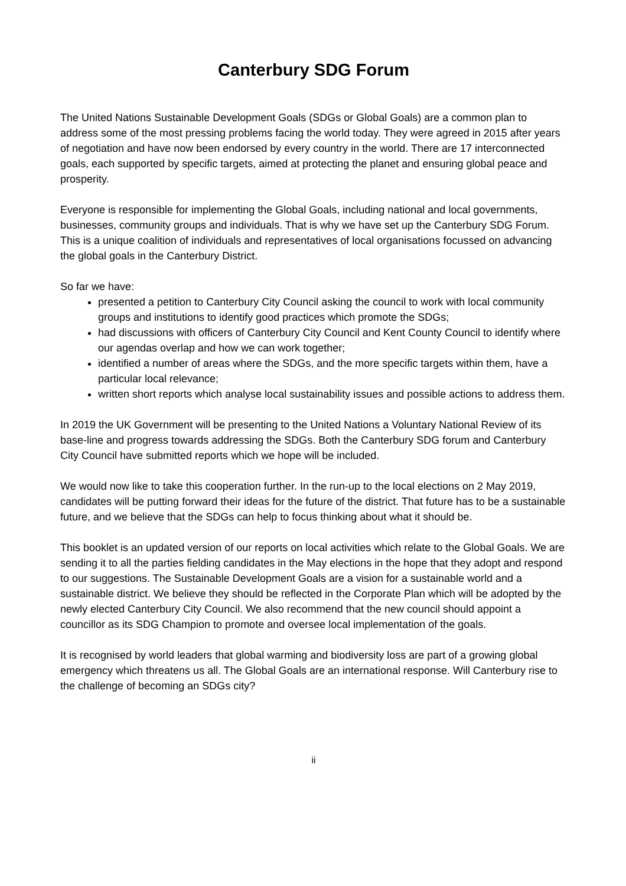Canterbury SDG Forum
The United Nations Sustainable Development Goals (SDGs or Global Goals) are a common plan to address some of the most pressing problems facing the world today. They were agreed in 2015 after years of negotiation and have now been endorsed by every country in the world. There are 17 interconnected goals, each supported by specific targets, aimed at protecting the planet and ensuring global peace and prosperity.
Everyone is responsible for implementing the Global Goals, including national and local governments, businesses, community groups and individuals. That is why we have set up the Canterbury SDG Forum. This is a unique coalition of individuals and representatives of local organisations focussed on advancing the global goals in the Canterbury District.
So far we have:
presented a petition to Canterbury City Council asking the council to work with local community groups and institutions to identify good practices which promote the SDGs;
had discussions with officers of Canterbury City Council and Kent County Council to identify where our agendas overlap and how we can work together;
identified a number of areas where the SDGs, and the more specific targets within them, have a particular local relevance;
written short reports which analyse local sustainability issues and possible actions to address them.
In 2019 the UK Government will be presenting to the United Nations a Voluntary National Review of its base-line and progress towards addressing the SDGs. Both the Canterbury SDG forum and Canterbury City Council have submitted reports which we hope will be included.
We would now like to take this cooperation further. In the run-up to the local elections on 2 May 2019, candidates will be putting forward their ideas for the future of the district. That future has to be a sustainable future, and we believe that the SDGs can help to focus thinking about what it should be.
This booklet is an updated version of our reports on local activities which relate to the Global Goals. We are sending it to all the parties fielding candidates in the May elections in the hope that they adopt and respond to our suggestions. The Sustainable Development Goals are a vision for a sustainable world and a sustainable district. We believe they should be reflected in the Corporate Plan which will be adopted by the newly elected Canterbury City Council. We also recommend that the new council should appoint a councillor as its SDG Champion to promote and oversee local implementation of the goals.
It is recognised by world leaders that global warming and biodiversity loss are part of a growing global emergency which threatens us all. The Global Goals are an international response. Will Canterbury rise to the challenge of becoming an SDGs city?
ii